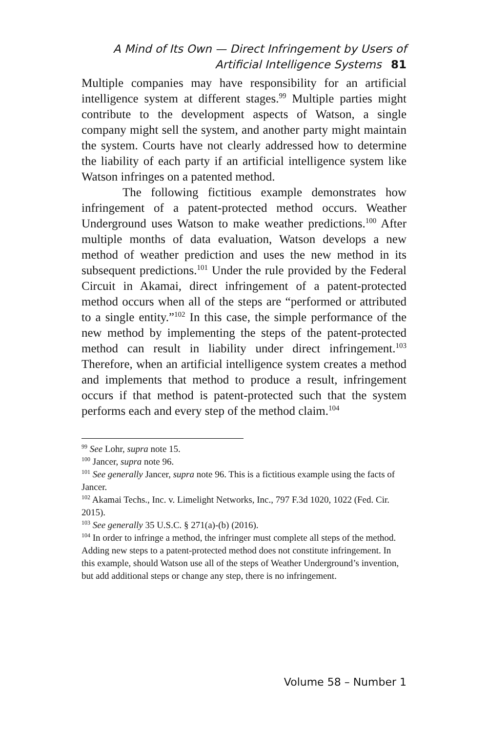A Mind of Its Own — Direct Infringement by Users of
Artificial Intelligence Systems 81
Multiple companies may have responsibility for an artificial intelligence system at different stages.<sup>99</sup> Multiple parties might contribute to the development aspects of Watson, a single company might sell the system, and another party might maintain the system. Courts have not clearly addressed how to determine the liability of each party if an artificial intelligence system like Watson infringes on a patented method.
The following fictitious example demonstrates how infringement of a patent-protected method occurs. Weather Underground uses Watson to make weather predictions.<sup>100</sup> After multiple months of data evaluation, Watson develops a new method of weather prediction and uses the new method in its subsequent predictions.<sup>101</sup> Under the rule provided by the Federal Circuit in Akamai, direct infringement of a patent-protected method occurs when all of the steps are “performed or attributed to a single entity.”<sup>102</sup> In this case, the simple performance of the new method by implementing the steps of the patent-protected method can result in liability under direct infringement.<sup>103</sup> Therefore, when an artificial intelligence system creates a method and implements that method to produce a result, infringement occurs if that method is patent-protected such that the system performs each and every step of the method claim.<sup>104</sup>
<sup>99</sup> See Lohr, supra note 15.
<sup>100</sup> Jancer, supra note 96.
<sup>101</sup> See generally Jancer, supra note 96. This is a fictitious example using the facts of Jancer.
<sup>102</sup> Akamai Techs., Inc. v. Limelight Networks, Inc., 797 F.3d 1020, 1022 (Fed. Cir. 2015).
<sup>103</sup> See generally 35 U.S.C. § 271(a)-(b) (2016).
<sup>104</sup> In order to infringe a method, the infringer must complete all steps of the method. Adding new steps to a patent-protected method does not constitute infringement. In this example, should Watson use all of the steps of Weather Underground’s invention, but add additional steps or change any step, there is no infringement.
Volume 58 – Number 1